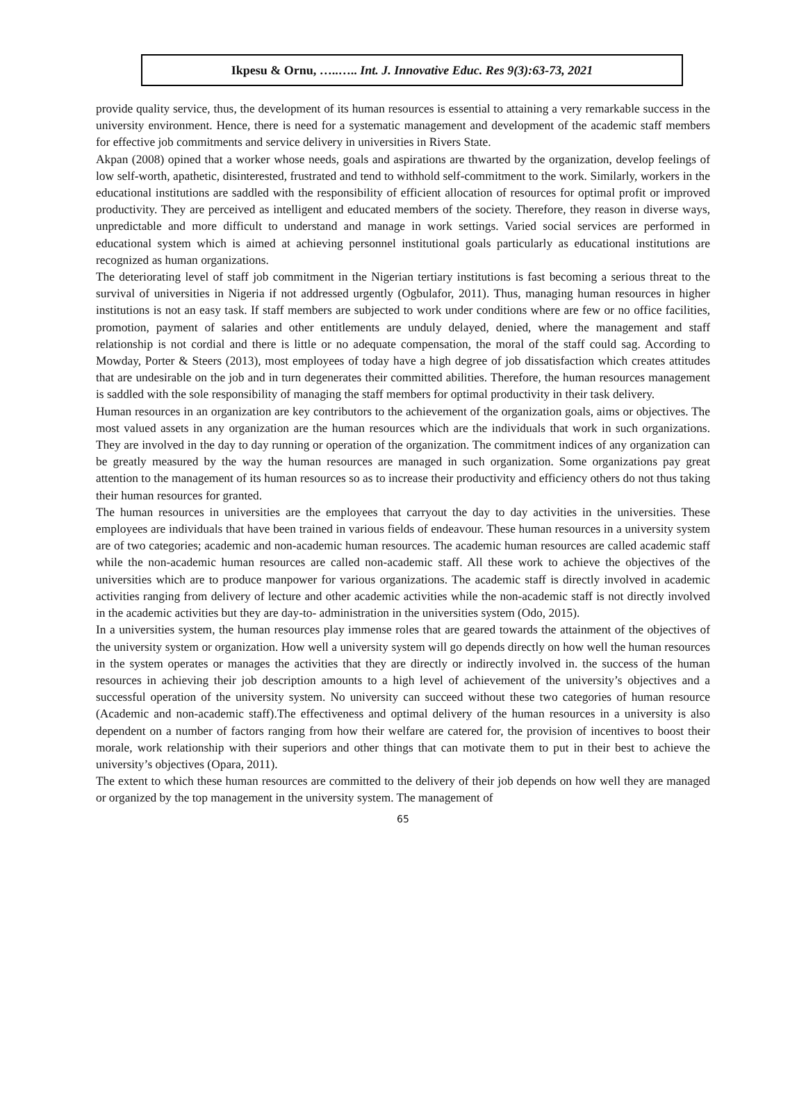Ikpesu & Ornu, …..….. Int. J. Innovative Educ. Res 9(3):63-73, 2021
provide quality service, thus, the development of its human resources is essential to attaining a very remarkable success in the university environment. Hence, there is need for a systematic management and development of the academic staff members for effective job commitments and service delivery in universities in Rivers State.
Akpan (2008) opined that a worker whose needs, goals and aspirations are thwarted by the organization, develop feelings of low self-worth, apathetic, disinterested, frustrated and tend to withhold self-commitment to the work. Similarly, workers in the educational institutions are saddled with the responsibility of efficient allocation of resources for optimal profit or improved productivity. They are perceived as intelligent and educated members of the society. Therefore, they reason in diverse ways, unpredictable and more difficult to understand and manage in work settings. Varied social services are performed in educational system which is aimed at achieving personnel institutional goals particularly as educational institutions are recognized as human organizations.
The deteriorating level of staff job commitment in the Nigerian tertiary institutions is fast becoming a serious threat to the survival of universities in Nigeria if not addressed urgently (Ogbulafor, 2011). Thus, managing human resources in higher institutions is not an easy task. If staff members are subjected to work under conditions where are few or no office facilities, promotion, payment of salaries and other entitlements are unduly delayed, denied, where the management and staff relationship is not cordial and there is little or no adequate compensation, the moral of the staff could sag. According to Mowday, Porter & Steers (2013), most employees of today have a high degree of job dissatisfaction which creates attitudes that are undesirable on the job and in turn degenerates their committed abilities. Therefore, the human resources management is saddled with the sole responsibility of managing the staff members for optimal productivity in their task delivery.
Human resources in an organization are key contributors to the achievement of the organization goals, aims or objectives. The most valued assets in any organization are the human resources which are the individuals that work in such organizations. They are involved in the day to day running or operation of the organization. The commitment indices of any organization can be greatly measured by the way the human resources are managed in such organization. Some organizations pay great attention to the management of its human resources so as to increase their productivity and efficiency others do not thus taking their human resources for granted.
The human resources in universities are the employees that carryout the day to day activities in the universities. These employees are individuals that have been trained in various fields of endeavour. These human resources in a university system are of two categories; academic and non-academic human resources. The academic human resources are called academic staff while the non-academic human resources are called non-academic staff. All these work to achieve the objectives of the universities which are to produce manpower for various organizations. The academic staff is directly involved in academic activities ranging from delivery of lecture and other academic activities while the non-academic staff is not directly involved in the academic activities but they are day-to- administration in the universities system (Odo, 2015).
In a universities system, the human resources play immense roles that are geared towards the attainment of the objectives of the university system or organization. How well a university system will go depends directly on how well the human resources in the system operates or manages the activities that they are directly or indirectly involved in. the success of the human resources in achieving their job description amounts to a high level of achievement of the university’s objectives and a successful operation of the university system. No university can succeed without these two categories of human resource (Academic and non-academic staff).The effectiveness and optimal delivery of the human resources in a university is also dependent on a number of factors ranging from how their welfare are catered for, the provision of incentives to boost their morale, work relationship with their superiors and other things that can motivate them to put in their best to achieve the university’s objectives (Opara, 2011).
The extent to which these human resources are committed to the delivery of their job depends on how well they are managed or organized by the top management in the university system. The management of
65